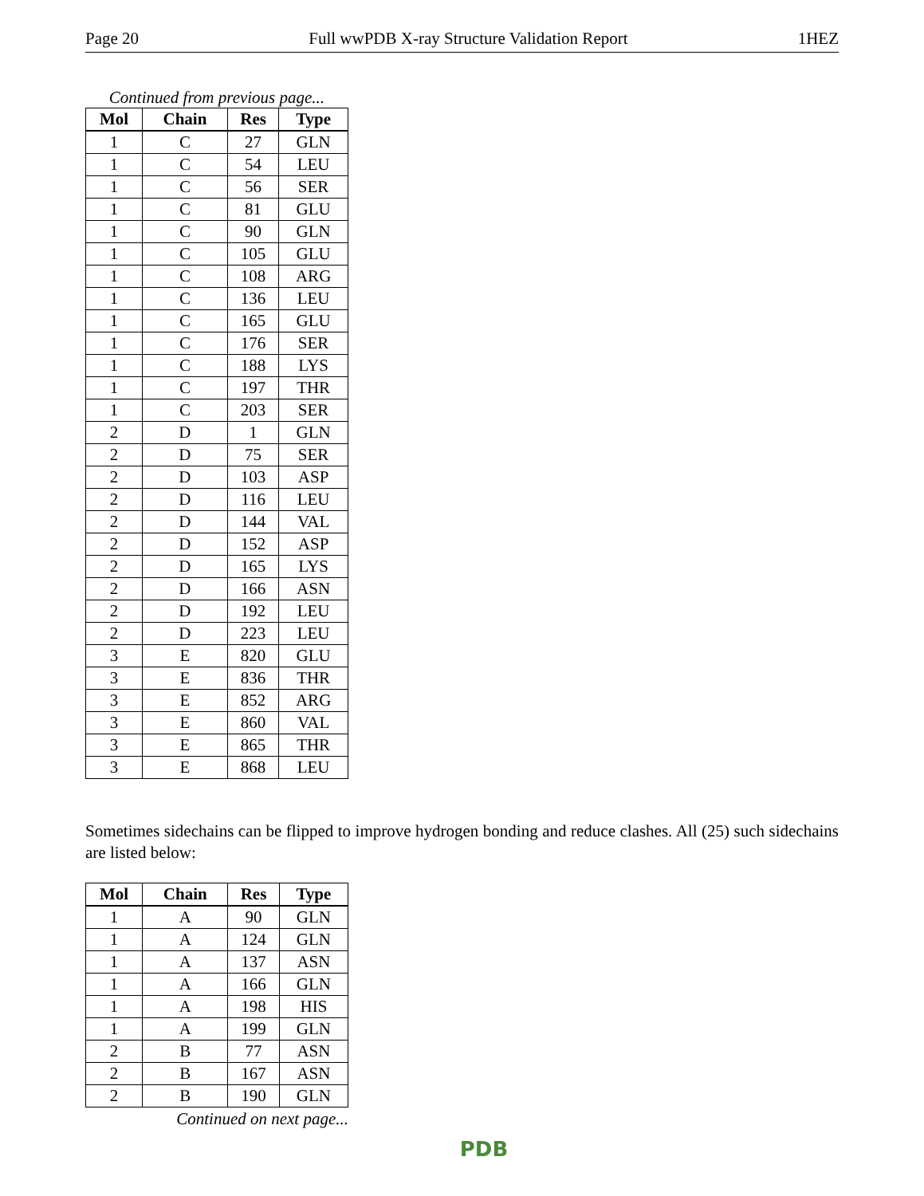Page 20 Full wwPDB X-ray Structure Validation Report 1HEZ
Continued from previous page...
| Mol | Chain | Res | Type |
| --- | --- | --- | --- |
| 1 | C | 27 | GLN |
| 1 | C | 54 | LEU |
| 1 | C | 56 | SER |
| 1 | C | 81 | GLU |
| 1 | C | 90 | GLN |
| 1 | C | 105 | GLU |
| 1 | C | 108 | ARG |
| 1 | C | 136 | LEU |
| 1 | C | 165 | GLU |
| 1 | C | 176 | SER |
| 1 | C | 188 | LYS |
| 1 | C | 197 | THR |
| 1 | C | 203 | SER |
| 2 | D | 1 | GLN |
| 2 | D | 75 | SER |
| 2 | D | 103 | ASP |
| 2 | D | 116 | LEU |
| 2 | D | 144 | VAL |
| 2 | D | 152 | ASP |
| 2 | D | 165 | LYS |
| 2 | D | 166 | ASN |
| 2 | D | 192 | LEU |
| 2 | D | 223 | LEU |
| 3 | E | 820 | GLU |
| 3 | E | 836 | THR |
| 3 | E | 852 | ARG |
| 3 | E | 860 | VAL |
| 3 | E | 865 | THR |
| 3 | E | 868 | LEU |
Sometimes sidechains can be flipped to improve hydrogen bonding and reduce clashes. All (25) such sidechains are listed below:
| Mol | Chain | Res | Type |
| --- | --- | --- | --- |
| 1 | A | 90 | GLN |
| 1 | A | 124 | GLN |
| 1 | A | 137 | ASN |
| 1 | A | 166 | GLN |
| 1 | A | 198 | HIS |
| 1 | A | 199 | GLN |
| 2 | B | 77 | ASN |
| 2 | B | 167 | ASN |
| 2 | B | 190 | GLN |
Continued on next page...
PDB